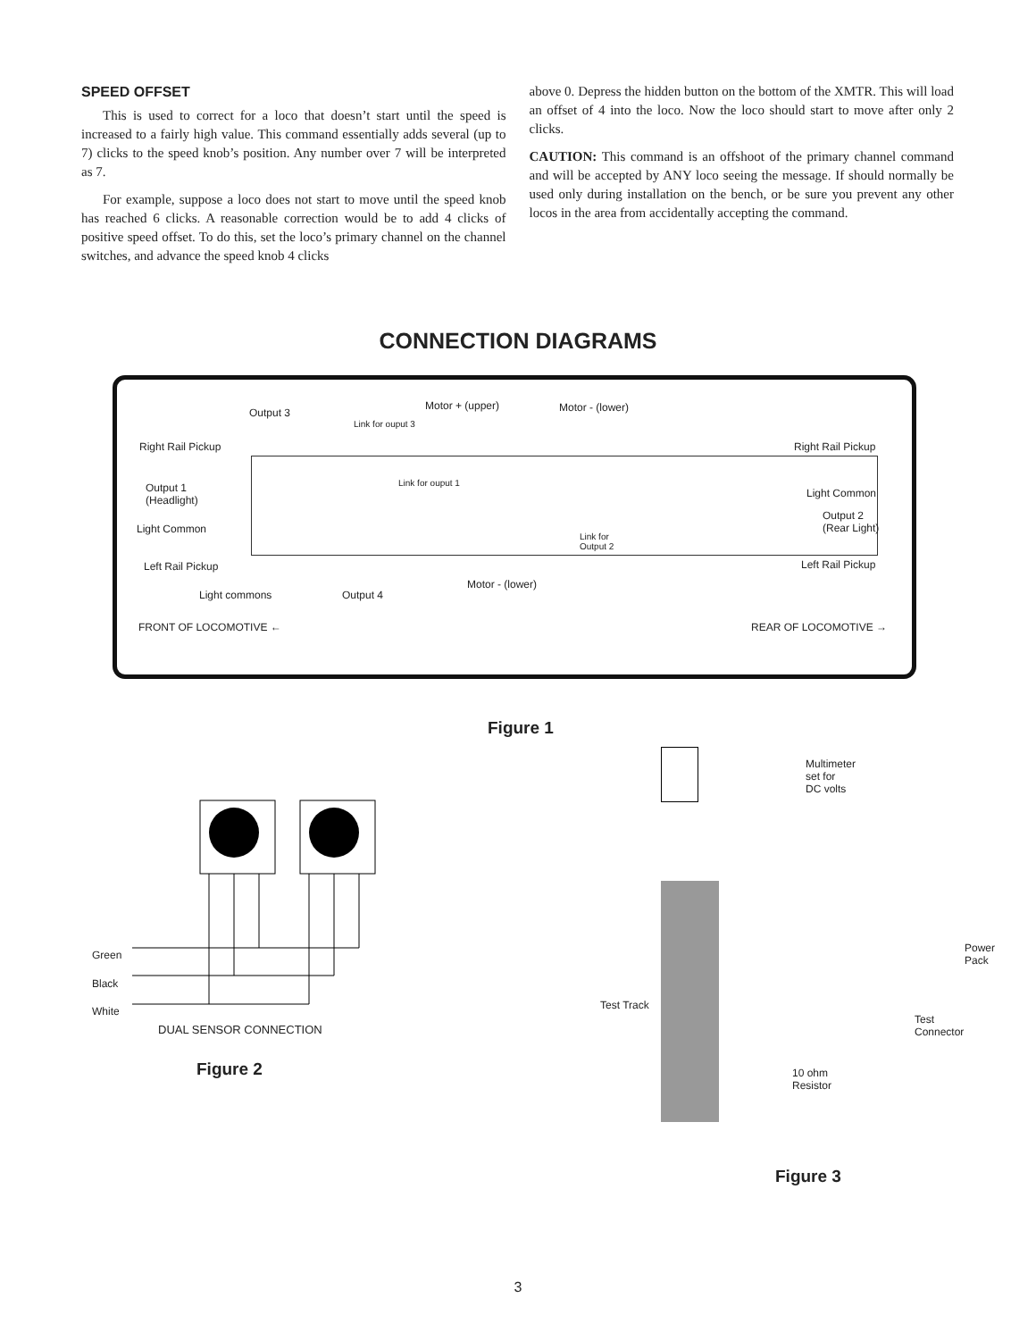SPEED OFFSET
This is used to correct for a loco that doesn’t start until the speed is increased to a fairly high value. This command essentially adds several (up to 7) clicks to the speed knob’s position. Any number over 7 will be interpreted as 7.
For example, suppose a loco does not start to move until the speed knob has reached 6 clicks. A reasonable correction would be to add 4 clicks of positive speed offset. To do this, set the loco’s primary channel on the channel switches, and advance the speed knob 4 clicks
above 0. Depress the hidden button on the bottom of the XMTR. This will load an offset of 4 into the loco. Now the loco should start to move after only 2 clicks.
CAUTION: This command is an offshoot of the primary channel command and will be accepted by ANY loco seeing the message. If should normally be used only during installation on the bench, or be sure you prevent any other locos in the area from accidentally accepting the command.
CONNECTION DIAGRAMS
Output 3
Motor + (upper) Motor - (lower)
Link for ouput 3
Right Rail Pickup Right Rail Pickup
Link for ouput 1 Output 1
(Headlight)
Light Common
Output 2
(Rear Light) Light Common
Link for
Output 2
Left Rail Pickup Left Rail Pickup
Motor - (lower)
Light commons Output 4
FRONT OF LOCOMOTIVE ← REAR OF LOCOMOTIVE →
Figure 1
Green
Black
White
DUAL SENSOR CONNECTION
Figure 2
Multimeter
set for
DC volts
Power
Pack
Test Track
Test
Connector
10 ohm
Resistor
Figure 3
3